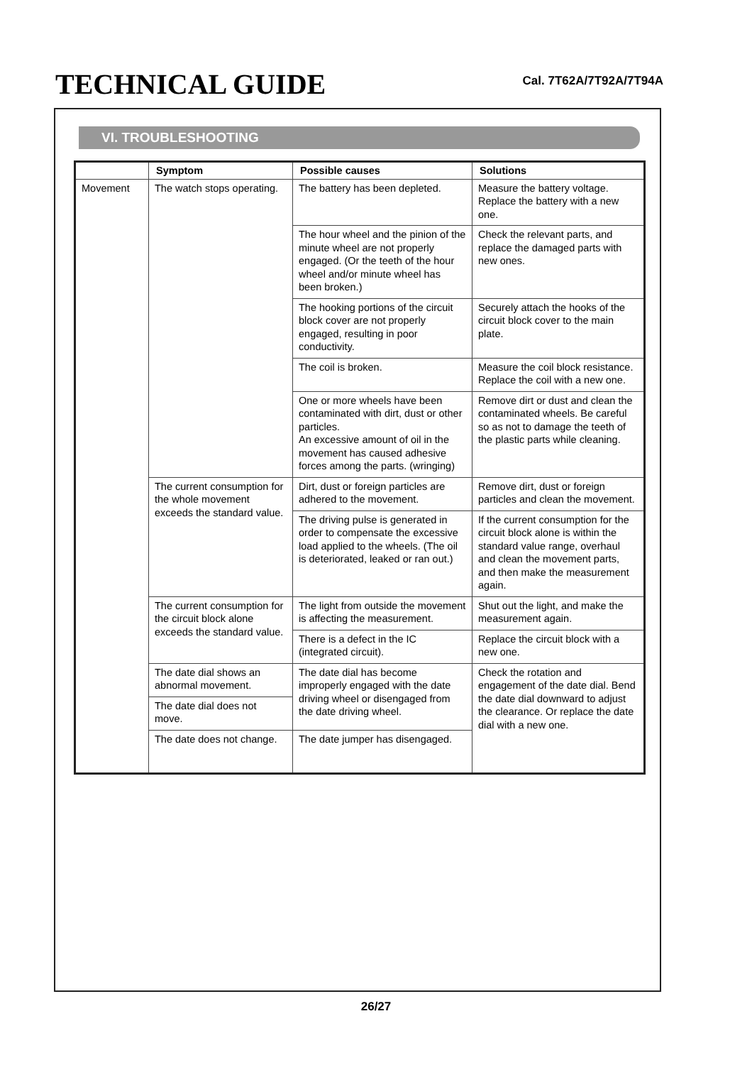TECHNICAL GUIDE
Cal. 7T62A/7T92A/7T94A
VI. TROUBLESHOOTING
| | Symptom | Possible causes | Solutions |
| --- | --- | --- | --- |
| Movement | The watch stops operating. | The battery has been depleted. | Measure the battery voltage. Replace the battery with a new one. |
| | | The hour wheel and the pinion of the minute wheel are not properly engaged. (Or the teeth of the hour wheel and/or minute wheel has been broken.) | Check the relevant parts, and replace the damaged parts with new ones. |
| | | The hooking portions of the circuit block cover are not properly engaged, resulting in poor conductivity. | Securely attach the hooks of the circuit block cover to the main plate. |
| | | The coil is broken. | Measure the coil block resistance. Replace the coil with a new one. |
| | | One or more wheels have been contaminated with dirt, dust or other particles. An excessive amount of oil in the movement has caused adhesive forces among the parts. (wringing) | Remove dirt or dust and clean the contaminated wheels. Be careful so as not to damage the teeth of the plastic parts while cleaning. |
| | The current consumption for the whole movement exceeds the standard value. | Dirt, dust or foreign particles are adhered to the movement. | Remove dirt, dust or foreign particles and clean the movement. |
| | | The driving pulse is generated in order to compensate the excessive load applied to the wheels. (The oil is deteriorated, leaked or ran out.) | If the current consumption for the circuit block alone is within the standard value range, overhaul and clean the movement parts, and then make the measurement again. |
| | The current consumption for the circuit block alone exceeds the standard value. | The light from outside the movement is affecting the measurement. | Shut out the light, and make the measurement again. |
| | | There is a defect in the IC (integrated circuit). | Replace the circuit block with a new one. |
| | The date dial shows an abnormal movement. | The date dial has become improperly engaged with the date driving wheel or disengaged from the date driving wheel. | Check the rotation and engagement of the date dial. Bend the date dial downward to adjust the clearance. Or replace the date dial with a new one. |
| | The date dial does not move. | | |
| | The date does not change. | The date jumper has disengaged. | |
26/27